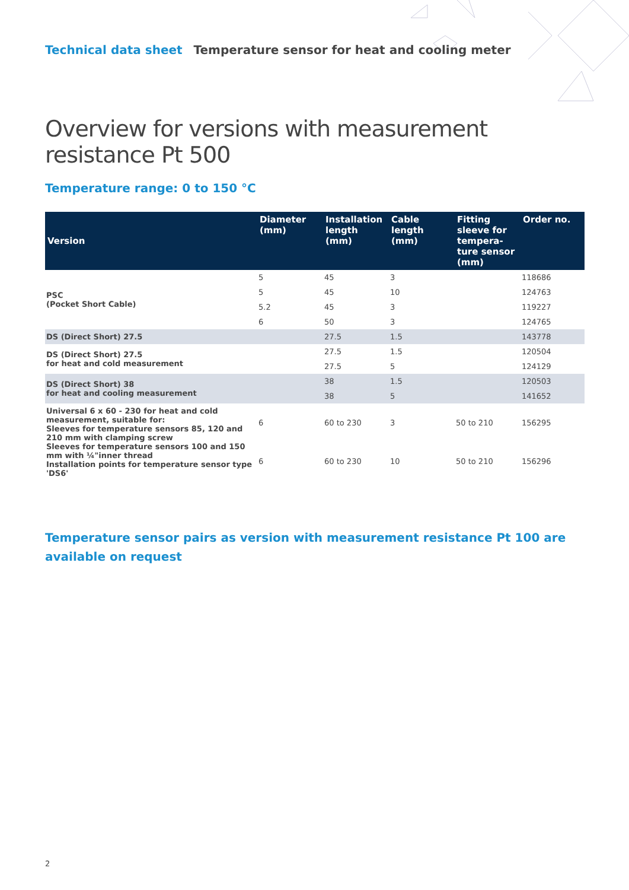Technical data sheet Temperature sensor for heat and cooling meter
Overview for versions with measurement resistance Pt 500
Temperature range: 0 to 150 °C
| Version | Diameter (mm) | Installation length (mm) | Cable length (mm) | Fitting sleeve for tempera-ture sensor (mm) | Order no. |
| --- | --- | --- | --- | --- | --- |
| PSC (Pocket Short Cable) | 5 | 45 | 3 | | 118686 |
| | 5 | 45 | 10 | | 124763 |
| | 5.2 | 45 | 3 | | 119227 |
| | 6 | 50 | 3 | | 124765 |
| DS (Direct Short) 27.5 | | 27.5 | 1.5 | | 143778 |
| DS (Direct Short) 27.5 for heat and cold measurement | | 27.5 | 1.5 | | 120504 |
| | | 27.5 | 5 | | 124129 |
| DS (Direct Short) 38 for heat and cooling measurement | | 38 | 1.5 | | 120503 |
| | | 38 | 5 | | 141652 |
| Universal 6 x 60 - 230 for heat and cold measurement, suitable for: Sleeves for temperature sensors 85, 120 and 210 mm with clamping screw Sleeves for temperature sensors 100 and 150 mm with ¼"inner thread Installation points for temperature sensor type 'DS6' | 6 | 60 to 230 | 3 | 50 to 210 | 156295 |
| | 6 | 60 to 230 | 10 | 50 to 210 | 156296 |
Temperature sensor pairs as version with measurement resistance Pt 100 are available on request
2